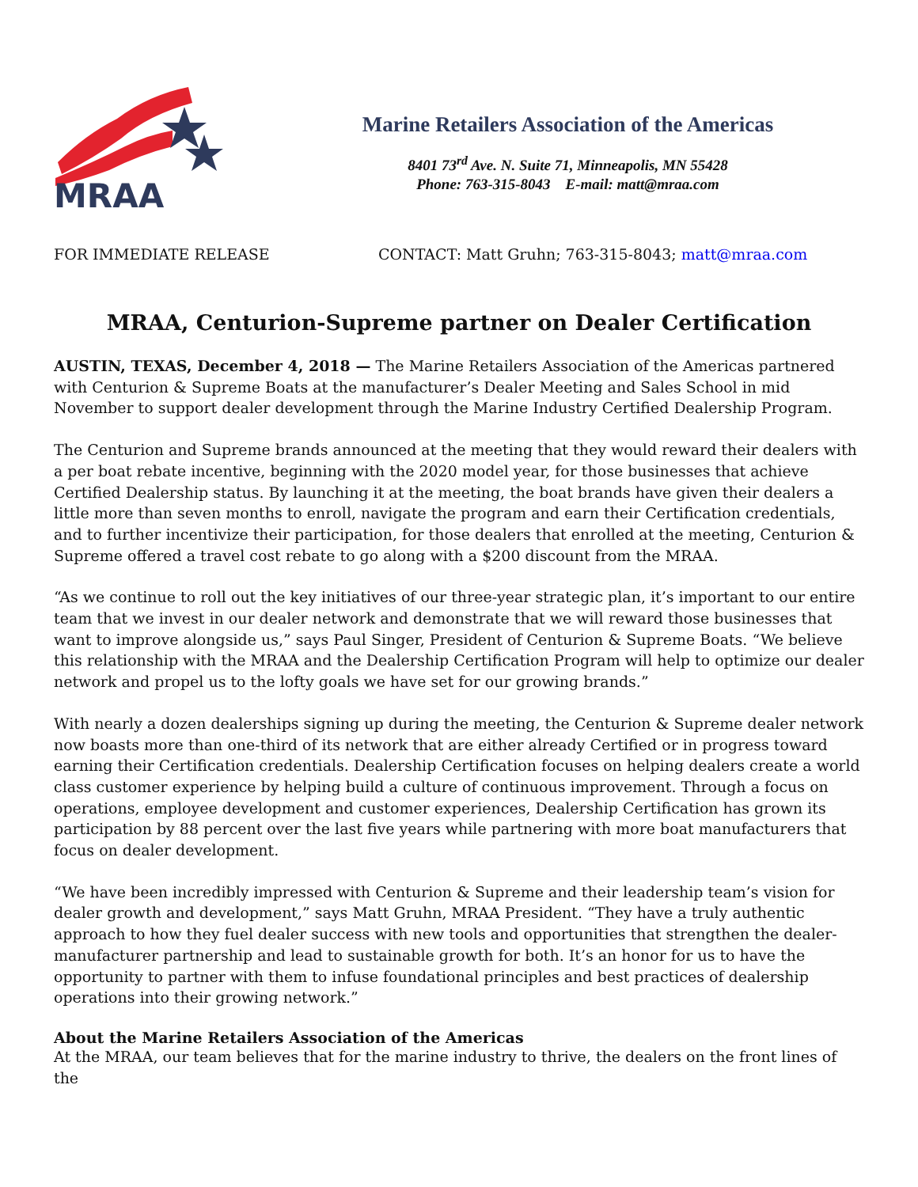MRAA
Marine Retailers Association of the Americas
8401 73<sup>rd</sup> Ave. N. Suite 71, Minneapolis, MN 55428
Phone: 763-315-8043 E-mail: matt@mraa.com
FOR IMMEDIATE RELEASE CONTACT: Matt Gruhn; 763-315-8043; matt@mraa.com
MRAA, Centurion-Supreme partner on Dealer Certification
AUSTIN, TEXAS, December 4, 2018 — The Marine Retailers Association of the Americas partnered with Centurion & Supreme Boats at the manufacturer’s Dealer Meeting and Sales School in mid November to support dealer development through the Marine Industry Certified Dealership Program.
The Centurion and Supreme brands announced at the meeting that they would reward their dealers with a per boat rebate incentive, beginning with the 2020 model year, for those businesses that achieve Certified Dealership status. By launching it at the meeting, the boat brands have given their dealers a little more than seven months to enroll, navigate the program and earn their Certification credentials, and to further incentivize their participation, for those dealers that enrolled at the meeting, Centurion & Supreme offered a travel cost rebate to go along with a $200 discount from the MRAA.
“As we continue to roll out the key initiatives of our three-year strategic plan, it’s important to our entire team that we invest in our dealer network and demonstrate that we will reward those businesses that want to improve alongside us,” says Paul Singer, President of Centurion & Supreme Boats. “We believe this relationship with the MRAA and the Dealership Certification Program will help to optimize our dealer network and propel us to the lofty goals we have set for our growing brands.”
With nearly a dozen dealerships signing up during the meeting, the Centurion & Supreme dealer network now boasts more than one-third of its network that are either already Certified or in progress toward earning their Certification credentials. Dealership Certification focuses on helping dealers create a world class customer experience by helping build a culture of continuous improvement. Through a focus on operations, employee development and customer experiences, Dealership Certification has grown its participation by 88 percent over the last five years while partnering with more boat manufacturers that focus on dealer development.
“We have been incredibly impressed with Centurion & Supreme and their leadership team’s vision for dealer growth and development,” says Matt Gruhn, MRAA President. “They have a truly authentic approach to how they fuel dealer success with new tools and opportunities that strengthen the dealer-manufacturer partnership and lead to sustainable growth for both. It’s an honor for us to have the opportunity to partner with them to infuse foundational principles and best practices of dealership operations into their growing network.”
About the Marine Retailers Association of the Americas
At the MRAA, our team believes that for the marine industry to thrive, the dealers on the front lines of the